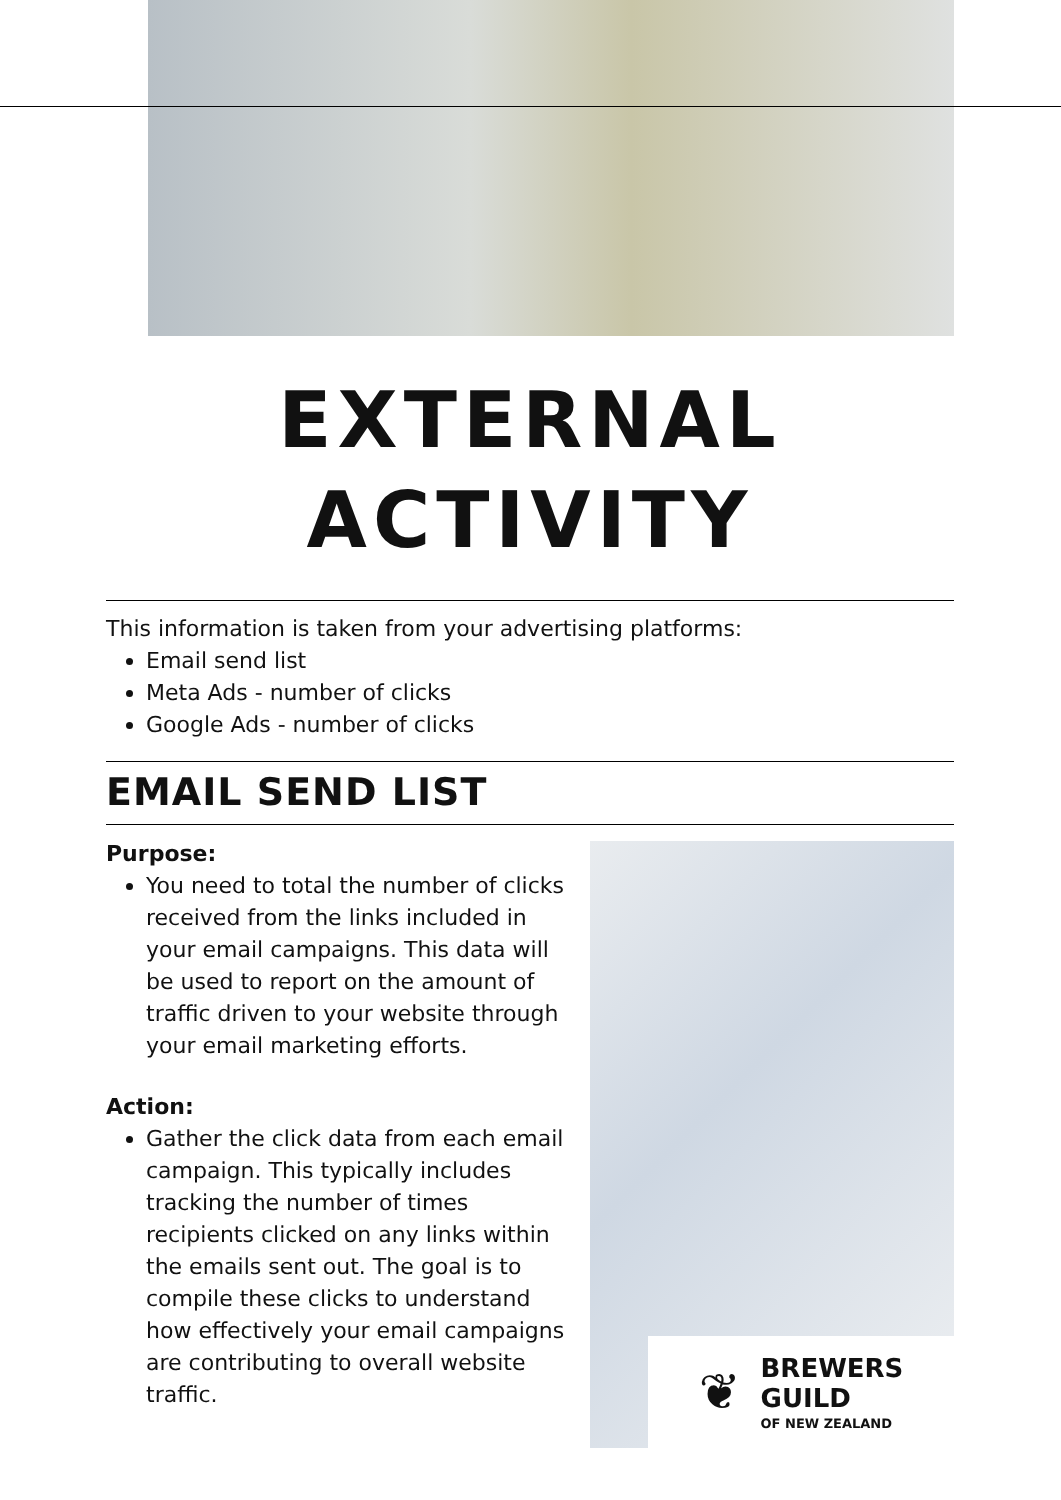EXTERNAL
ACTIVITY
This information is taken from your advertising platforms:
Email send list
Meta Ads - number of clicks
Google Ads - number of clicks
EMAIL SEND LIST
Purpose:
You need to total the number of clicks received from the links included in your email campaigns. This data will be used to report on the amount of traffic driven to your website through your email marketing efforts.
Action:
Gather the click data from each email campaign. This typically includes tracking the number of times recipients clicked on any links within the emails sent out. The goal is to compile these clicks to understand how effectively your email campaigns are contributing to overall website traffic.
❦
BREWERS
GUILD
OF NEW ZEALAND